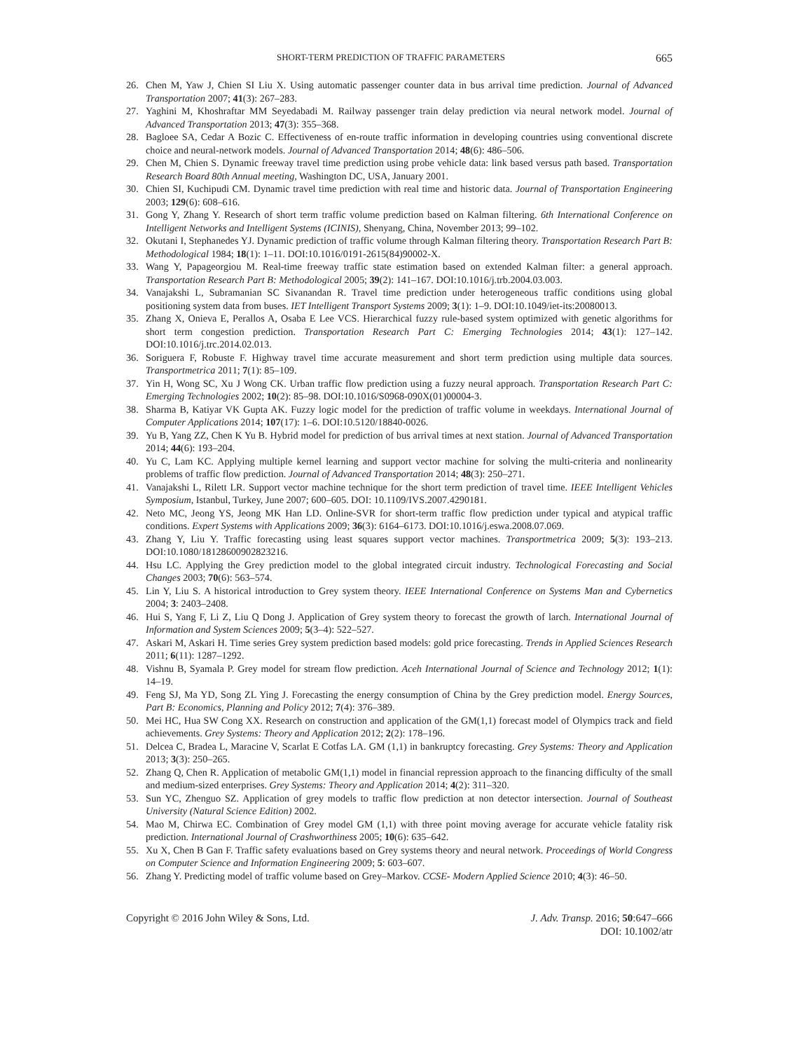SHORT-TERM PREDICTION OF TRAFFIC PARAMETERS 665
26. Chen M, Yaw J, Chien SI Liu X. Using automatic passenger counter data in bus arrival time prediction. Journal of Advanced Transportation 2007; 41(3): 267–283.
27. Yaghini M, Khoshraftar MM Seyedabadi M. Railway passenger train delay prediction via neural network model. Journal of Advanced Transportation 2013; 47(3): 355–368.
28. Bagloee SA, Cedar A Bozic C. Effectiveness of en-route traffic information in developing countries using conventional discrete choice and neural-network models. Journal of Advanced Transportation 2014; 48(6): 486–506.
29. Chen M, Chien S. Dynamic freeway travel time prediction using probe vehicle data: link based versus path based. Transportation Research Board 80th Annual meeting, Washington DC, USA, January 2001.
30. Chien SI, Kuchipudi CM. Dynamic travel time prediction with real time and historic data. Journal of Transportation Engineering 2003; 129(6): 608–616.
31. Gong Y, Zhang Y. Research of short term traffic volume prediction based on Kalman filtering. 6th International Conference on Intelligent Networks and Intelligent Systems (ICINIS), Shenyang, China, November 2013; 99–102.
32. Okutani I, Stephanedes YJ. Dynamic prediction of traffic volume through Kalman filtering theory. Transportation Research Part B: Methodological 1984; 18(1): 1–11. DOI:10.1016/0191-2615(84)90002-X.
33. Wang Y, Papageorgiou M. Real-time freeway traffic state estimation based on extended Kalman filter: a general approach. Transportation Research Part B: Methodological 2005; 39(2): 141–167. DOI:10.1016/j.trb.2004.03.003.
34. Vanajakshi L, Subramanian SC Sivanandan R. Travel time prediction under heterogeneous traffic conditions using global positioning system data from buses. IET Intelligent Transport Systems 2009; 3(1): 1–9. DOI:10.1049/iet-its:20080013.
35. Zhang X, Onieva E, Perallos A, Osaba E Lee VCS. Hierarchical fuzzy rule-based system optimized with genetic algorithms for short term congestion prediction. Transportation Research Part C: Emerging Technologies 2014; 43(1): 127–142. DOI:10.1016/j.trc.2014.02.013.
36. Soriguera F, Robuste F. Highway travel time accurate measurement and short term prediction using multiple data sources. Transportmetrica 2011; 7(1): 85–109.
37. Yin H, Wong SC, Xu J Wong CK. Urban traffic flow prediction using a fuzzy neural approach. Transportation Research Part C: Emerging Technologies 2002; 10(2): 85–98. DOI:10.1016/S0968-090X(01)00004-3.
38. Sharma B, Katiyar VK Gupta AK. Fuzzy logic model for the prediction of traffic volume in weekdays. International Journal of Computer Applications 2014; 107(17): 1–6. DOI:10.5120/18840-0026.
39. Yu B, Yang ZZ, Chen K Yu B. Hybrid model for prediction of bus arrival times at next station. Journal of Advanced Transportation 2014; 44(6): 193–204.
40. Yu C, Lam KC. Applying multiple kernel learning and support vector machine for solving the multi-criteria and nonlinearity problems of traffic flow prediction. Journal of Advanced Transportation 2014; 48(3): 250–271.
41. Vanajakshi L, Rilett LR. Support vector machine technique for the short term prediction of travel time. IEEE Intelligent Vehicles Symposium, Istanbul, Turkey, June 2007; 600–605. DOI: 10.1109/IVS.2007.4290181.
42. Neto MC, Jeong YS, Jeong MK Han LD. Online-SVR for short-term traffic flow prediction under typical and atypical traffic conditions. Expert Systems with Applications 2009; 36(3): 6164–6173. DOI:10.1016/j.eswa.2008.07.069.
43. Zhang Y, Liu Y. Traffic forecasting using least squares support vector machines. Transportmetrica 2009; 5(3): 193–213. DOI:10.1080/18128600902823216.
44. Hsu LC. Applying the Grey prediction model to the global integrated circuit industry. Technological Forecasting and Social Changes 2003; 70(6): 563–574.
45. Lin Y, Liu S. A historical introduction to Grey system theory. IEEE International Conference on Systems Man and Cybernetics 2004; 3: 2403–2408.
46. Hui S, Yang F, Li Z, Liu Q Dong J. Application of Grey system theory to forecast the growth of larch. International Journal of Information and System Sciences 2009; 5(3–4): 522–527.
47. Askari M, Askari H. Time series Grey system prediction based models: gold price forecasting. Trends in Applied Sciences Research 2011; 6(11): 1287–1292.
48. Vishnu B, Syamala P. Grey model for stream flow prediction. Aceh International Journal of Science and Technology 2012; 1(1): 14–19.
49. Feng SJ, Ma YD, Song ZL Ying J. Forecasting the energy consumption of China by the Grey prediction model. Energy Sources, Part B: Economics, Planning and Policy 2012; 7(4): 376–389.
50. Mei HC, Hua SW Cong XX. Research on construction and application of the GM(1,1) forecast model of Olympics track and field achievements. Grey Systems: Theory and Application 2012; 2(2): 178–196.
51. Delcea C, Bradea L, Maracine V, Scarlat E Cotfas LA. GM (1,1) in bankruptcy forecasting. Grey Systems: Theory and Application 2013; 3(3): 250–265.
52. Zhang Q, Chen R. Application of metabolic GM(1,1) model in financial repression approach to the financing difficulty of the small and medium-sized enterprises. Grey Systems: Theory and Application 2014; 4(2): 311–320.
53. Sun YC, Zhenguo SZ. Application of grey models to traffic flow prediction at non detector intersection. Journal of Southeast University (Natural Science Edition) 2002.
54. Mao M, Chirwa EC. Combination of Grey model GM (1,1) with three point moving average for accurate vehicle fatality risk prediction. International Journal of Crashworthiness 2005; 10(6): 635–642.
55. Xu X, Chen B Gan F. Traffic safety evaluations based on Grey systems theory and neural network. Proceedings of World Congress on Computer Science and Information Engineering 2009; 5: 603–607.
56. Zhang Y. Predicting model of traffic volume based on Grey–Markov. CCSE- Modern Applied Science 2010; 4(3): 46–50.
Copyright © 2016 John Wiley & Sons, Ltd. J. Adv. Transp. 2016; 50:647–666
DOI: 10.1002/atr